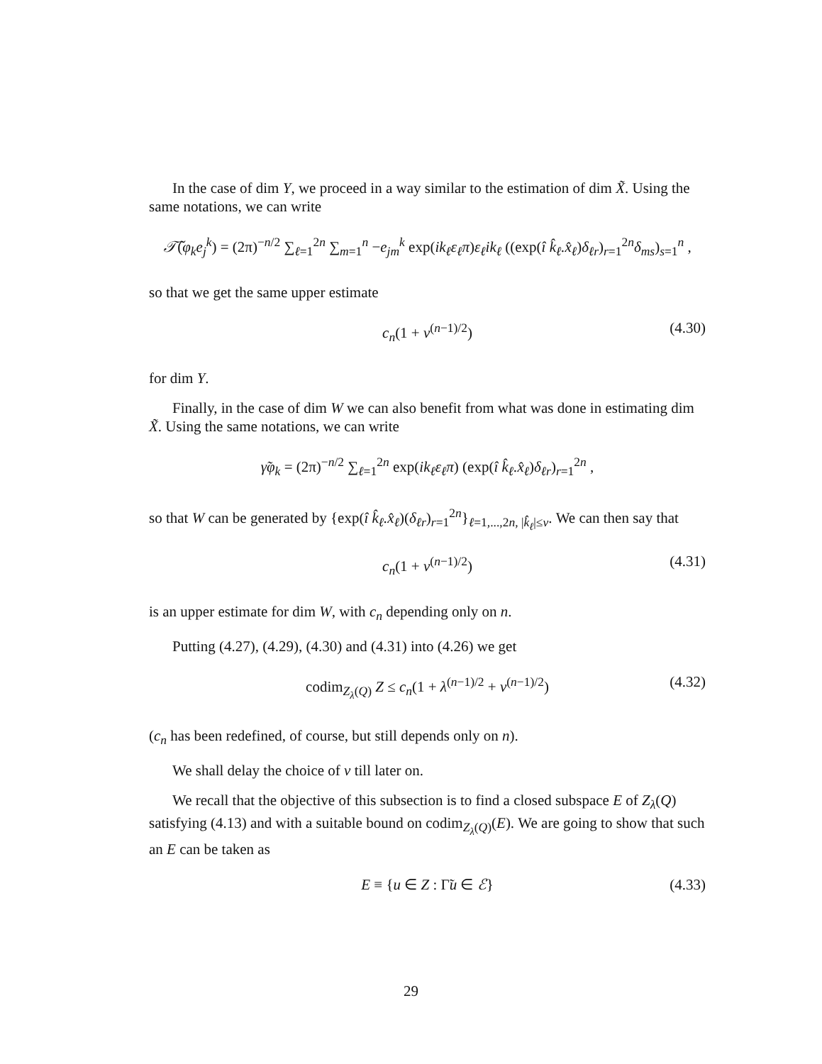In the case of dim Y, we proceed in a way similar to the estimation of dim X̃. Using the same notations, we can write
𝒯̃(φ<sub>k</sub>e<sub>j</sub><sup>k</sup>) = (2π)<sup>−n/2</sup> ∑<sub>ℓ=1</sub><sup>2n</sup> ∑<sub>m=1</sub><sup>n</sup> −e<sub>jm</sub><sup>k</sup> exp(ik<sub>ℓ</sub>ε<sub>ℓ</sub>π)ε<sub>ℓ</sub>ik<sub>ℓ</sub> ((exp(î k̂<sub>ℓ</sub>.x̂<sub>ℓ</sub>)δ<sub>ℓr</sub>)<sub>r=1</sub><sup>2n</sup>δ<sub>ms</sub>)<sub>s=1</sub><sup>n</sup> ,
so that we get the same upper estimate
c<sub>n</sub>(1 + ν<sup>(n−1)/2</sup>) (4.30)
for dim Y.
Finally, in the case of dim W we can also benefit from what was done in estimating dim X̃. Using the same notations, we can write
γ̃φ<sub>k</sub> = (2π)<sup>−n/2</sup> ∑<sub>ℓ=1</sub><sup>2n</sup> exp(ik<sub>ℓ</sub>ε<sub>ℓ</sub>π) (exp(î k̂<sub>ℓ</sub>.x̂<sub>ℓ</sub>)δ<sub>ℓr</sub>)<sub>r=1</sub><sup>2n</sup> ,
so that W can be generated by {exp(î k̂<sub>ℓ</sub>.x̂<sub>ℓ</sub>)(δ<sub>ℓr</sub>)<sub>r=1</sub><sup>2n</sup>}<sub>ℓ=1,...,2n, |k̂<sub>ℓ</sub>|≤ν</sub>. We can then say that
c<sub>n</sub>(1 + ν<sup>(n−1)/2</sup>) (4.31)
is an upper estimate for dim W, with c<sub>n</sub> depending only on n.
Putting (4.27), (4.29), (4.30) and (4.31) into (4.26) we get
codim<sub>Z<sub>λ</sub>(Q)</sub> Z ≤ c<sub>n</sub>(1 + λ<sup>(n−1)/2</sup> + ν<sup>(n−1)/2</sup>) (4.32)
(c<sub>n</sub> has been redefined, of course, but still depends only on n).
We shall delay the choice of ν till later on.
We recall that the objective of this subsection is to find a closed subspace E of Z<sub>λ</sub>(Q) satisfying (4.13) and with a suitable bound on codim<sub>Z<sub>λ</sub>(Q)</sub>(E). We are going to show that such an E can be taken as
E ≡ {u ∈ Z : Γ̃u ∈ ℰ} (4.33)
29